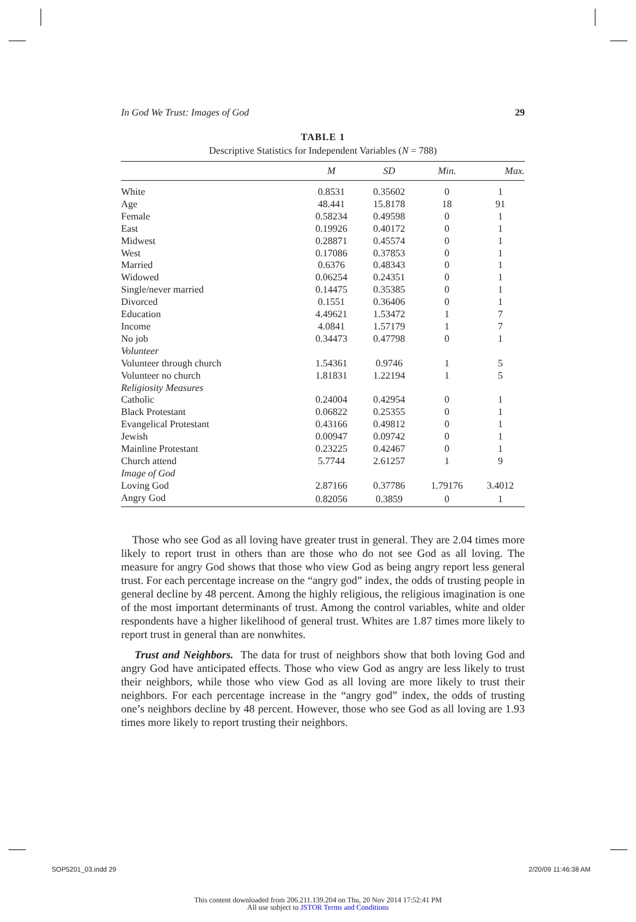In God We Trust: Images of God 29
TABLE 1
Descriptive Statistics for Independent Variables (N = 788)
| | M | SD | Min. | Max. |
| --- | --- | --- | --- | --- |
| White | 0.8531 | 0.35602 | 0 | 1 |
| Age | 48.441 | 15.8178 | 18 | 91 |
| Female | 0.58234 | 0.49598 | 0 | 1 |
| East | 0.19926 | 0.40172 | 0 | 1 |
| Midwest | 0.28871 | 0.45574 | 0 | 1 |
| West | 0.17086 | 0.37853 | 0 | 1 |
| Married | 0.6376 | 0.48343 | 0 | 1 |
| Widowed | 0.06254 | 0.24351 | 0 | 1 |
| Single/never married | 0.14475 | 0.35385 | 0 | 1 |
| Divorced | 0.1551 | 0.36406 | 0 | 1 |
| Education | 4.49621 | 1.53472 | 1 | 7 |
| Income | 4.0841 | 1.57179 | 1 | 7 |
| No job | 0.34473 | 0.47798 | 0 | 1 |
| Volunteer | | | | |
| Volunteer through church | 1.54361 | 0.9746 | 1 | 5 |
| Volunteer no church | 1.81831 | 1.22194 | 1 | 5 |
| Religiosity Measures | | | | |
| Catholic | 0.24004 | 0.42954 | 0 | 1 |
| Black Protestant | 0.06822 | 0.25355 | 0 | 1 |
| Evangelical Protestant | 0.43166 | 0.49812 | 0 | 1 |
| Jewish | 0.00947 | 0.09742 | 0 | 1 |
| Mainline Protestant | 0.23225 | 0.42467 | 0 | 1 |
| Church attend | 5.7744 | 2.61257 | 1 | 9 |
| Image of God | | | | |
| Loving God | 2.87166 | 0.37786 | 1.79176 | 3.4012 |
| Angry God | 0.82056 | 0.3859 | 0 | 1 |
Those who see God as all loving have greater trust in general. They are 2.04 times more likely to report trust in others than are those who do not see God as all loving. The measure for angry God shows that those who view God as being angry report less general trust. For each percentage increase on the “angry god” index, the odds of trusting people in general decline by 48 percent. Among the highly religious, the religious imagination is one of the most important determinants of trust. Among the control variables, white and older respondents have a higher likelihood of general trust. Whites are 1.87 times more likely to report trust in general than are nonwhites.
Trust and Neighbors. The data for trust of neighbors show that both loving God and angry God have anticipated effects. Those who view God as angry are less likely to trust their neighbors, while those who view God as all loving are more likely to trust their neighbors. For each percentage increase in the “angry god” index, the odds of trusting one’s neighbors decline by 48 percent. However, those who see God as all loving are 1.93 times more likely to report trusting their neighbors.
SOP5201_03.indd 29 2/20/09 11:46:38 AM
This content downloaded from 206.211.139.204 on Thu, 20 Nov 2014 17:52:41 PM
All use subject to JSTOR Terms and Conditions